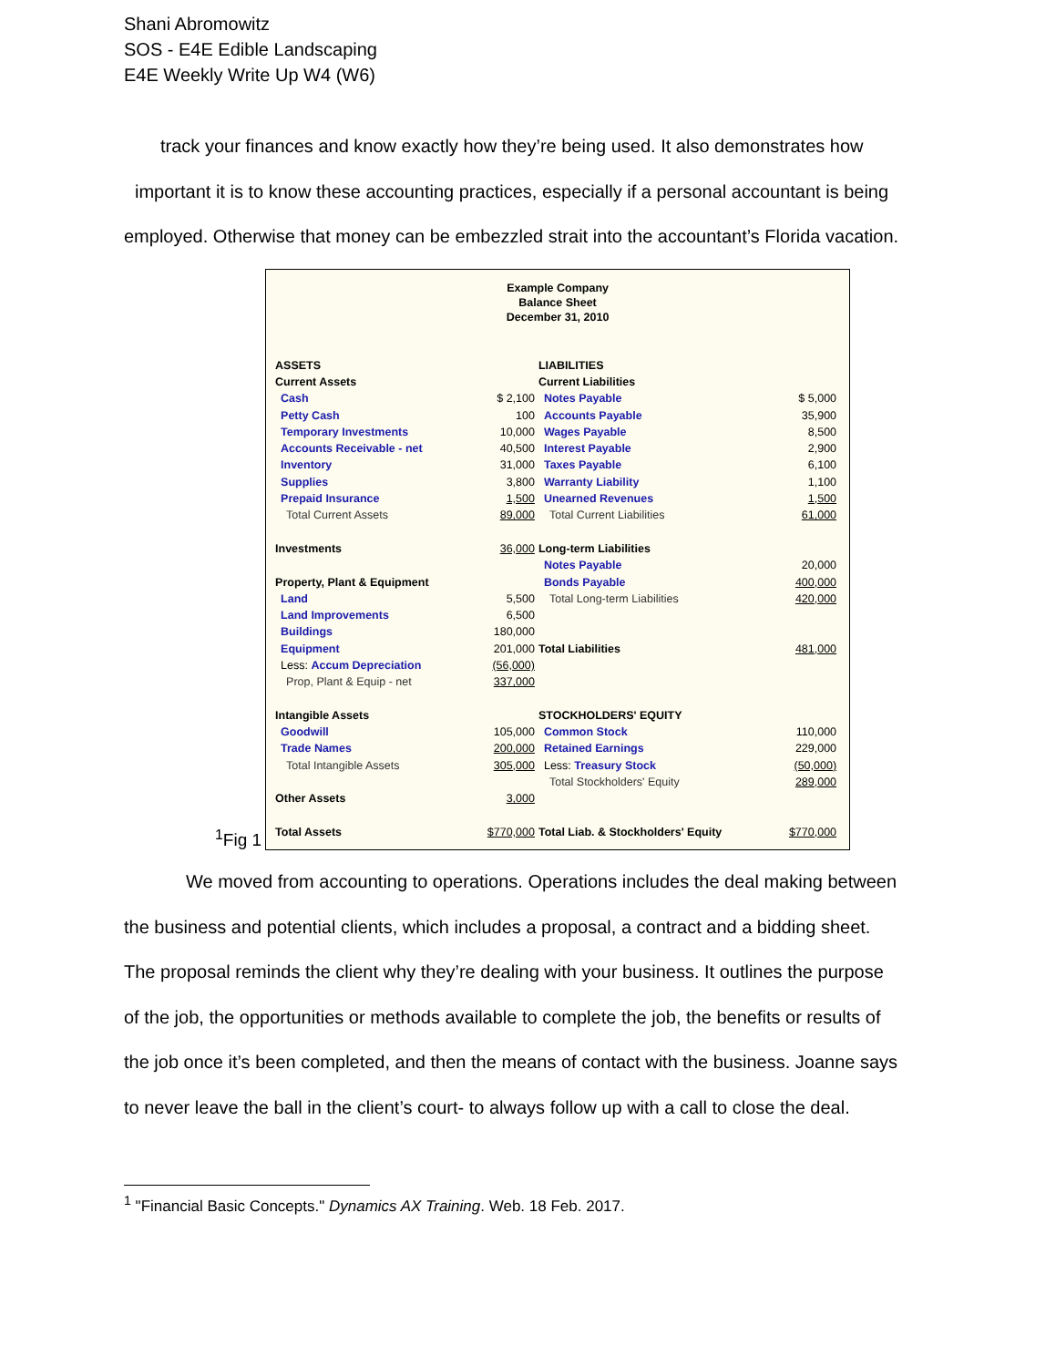Shani Abromowitz
SOS - E4E Edible Landscaping
E4E Weekly Write Up W4 (W6)
track your finances and know exactly how they’re being used. It also demonstrates how
important it is to know these accounting practices, especially if a personal accountant is being
employed. Otherwise that money can be embezzled strait into the accountant’s Florida vacation.
<sup>1</sup> Fig 1
Example Company
Balance Sheet
December 31, 2010
| ASSETS | | LIABILITIES | |
| Current Assets | | Current Liabilities | |
| Cash | $ 2,100 | Notes Payable | $ 5,000 |
| Petty Cash | 100 | Accounts Payable | 35,900 |
| Temporary Investments | 10,000 | Wages Payable | 8,500 |
| Accounts Receivable - net | 40,500 | Interest Payable | 2,900 |
| Inventory | 31,000 | Taxes Payable | 6,100 |
| Supplies | 3,800 | Warranty Liability | 1,100 |
| Prepaid Insurance | 1,500 | Unearned Revenues | 1,500 |
| Total Current Assets | 89,000 | Total Current Liabilities | 61,000 |
| Investments | 36,000 | Long-term Liabilities | |
| | | Notes Payable | 20,000 |
| Property, Plant & Equipment | | Bonds Payable | 400,000 |
| Land | 5,500 | Total Long-term Liabilities | 420,000 |
| Land Improvements | 6,500 | | |
| Buildings | 180,000 | | |
| Equipment | 201,000 | Total Liabilities | 481,000 |
| Less: Accum Depreciation | (56,000) | | |
| Prop, Plant & Equip - net | 337,000 | | |
| Intangible Assets | | STOCKHOLDERS' EQUITY | |
| Goodwill | 105,000 | Common Stock | 110,000 |
| Trade Names | 200,000 | Retained Earnings | 229,000 |
| Total Intangible Assets | 305,000 | Less: Treasury Stock | (50,000) |
| | | Total Stockholders' Equity | 289,000 |
| Other Assets | 3,000 | | |
| Total Assets | $770,000 | Total Liab. & Stockholders' Equity | $770,000 |
We moved from accounting to operations. Operations includes the deal making between
the business and potential clients, which includes a proposal, a contract and a bidding sheet.
The proposal reminds the client why they’re dealing with your business. It outlines the purpose
of the job, the opportunities or methods available to complete the job, the benefits or results of
the job once it’s been completed, and then the means of contact with the business. Joanne says
to never leave the ball in the client’s court- to always follow up with a call to close the deal.
<sup>1</sup> "Financial Basic Concepts." Dynamics AX Training. Web. 18 Feb. 2017.